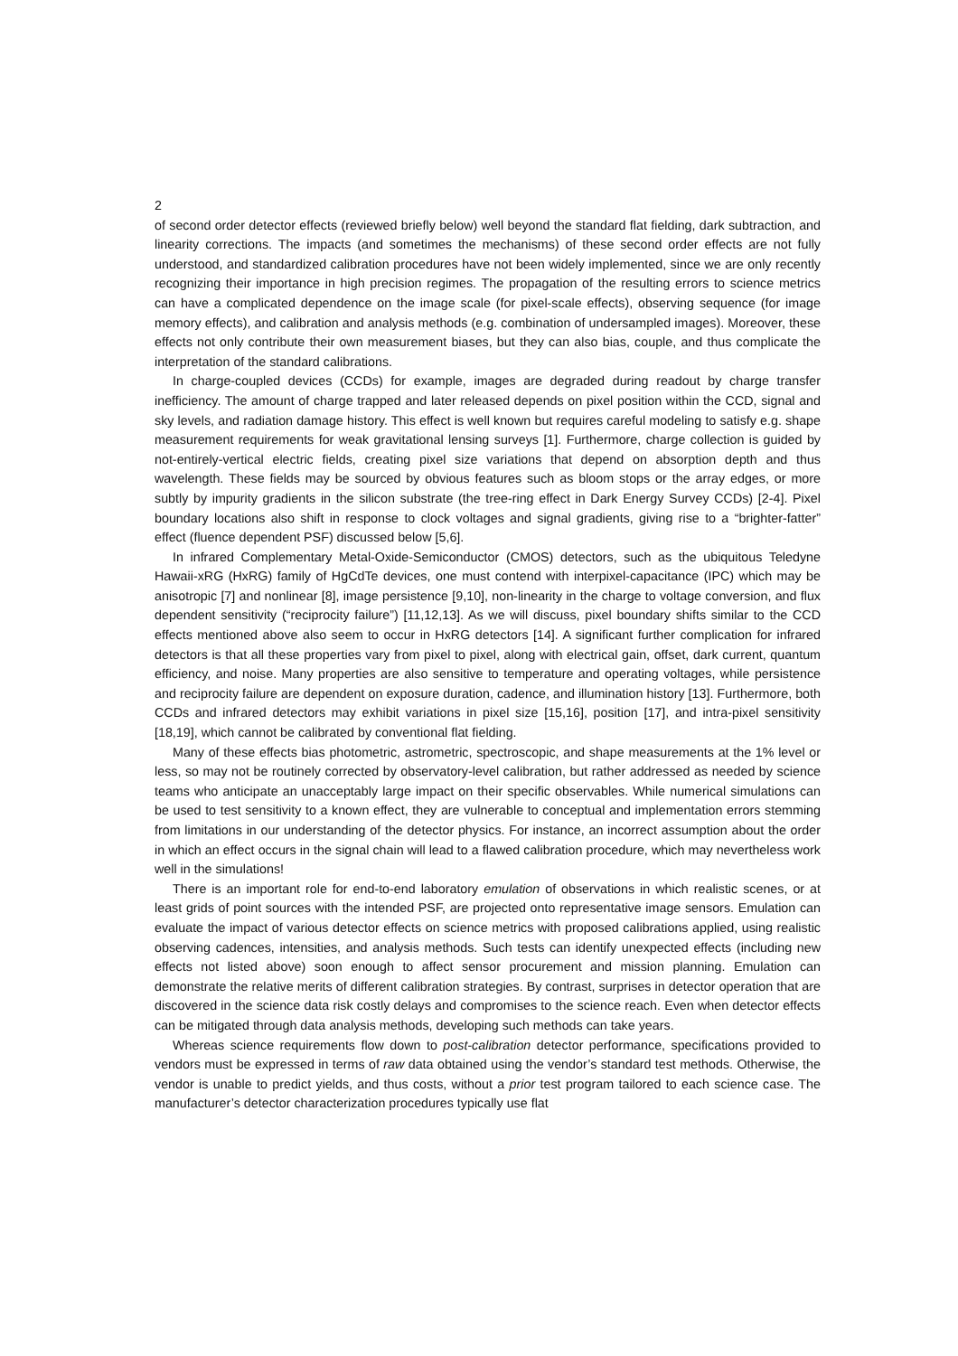2
of second order detector effects (reviewed briefly below) well beyond the standard flat fielding, dark subtraction, and linearity corrections. The impacts (and sometimes the mechanisms) of these second order effects are not fully understood, and standardized calibration procedures have not been widely implemented, since we are only recently recognizing their importance in high precision regimes. The propagation of the resulting errors to science metrics can have a complicated dependence on the image scale (for pixel-scale effects), observing sequence (for image memory effects), and calibration and analysis methods (e.g. combination of undersampled images). Moreover, these effects not only contribute their own measurement biases, but they can also bias, couple, and thus complicate the interpretation of the standard calibrations.
In charge-coupled devices (CCDs) for example, images are degraded during readout by charge transfer inefficiency. The amount of charge trapped and later released depends on pixel position within the CCD, signal and sky levels, and radiation damage history. This effect is well known but requires careful modeling to satisfy e.g. shape measurement requirements for weak gravitational lensing surveys [1]. Furthermore, charge collection is guided by not-entirely-vertical electric fields, creating pixel size variations that depend on absorption depth and thus wavelength. These fields may be sourced by obvious features such as bloom stops or the array edges, or more subtly by impurity gradients in the silicon substrate (the tree-ring effect in Dark Energy Survey CCDs) [2-4]. Pixel boundary locations also shift in response to clock voltages and signal gradients, giving rise to a “brighter-fatter” effect (fluence dependent PSF) discussed below [5,6].
In infrared Complementary Metal-Oxide-Semiconductor (CMOS) detectors, such as the ubiquitous Teledyne Hawaii-xRG (HxRG) family of HgCdTe devices, one must contend with interpixel-capacitance (IPC) which may be anisotropic [7] and nonlinear [8], image persistence [9,10], non-linearity in the charge to voltage conversion, and flux dependent sensitivity (“reciprocity failure”) [11,12,13]. As we will discuss, pixel boundary shifts similar to the CCD effects mentioned above also seem to occur in HxRG detectors [14]. A significant further complication for infrared detectors is that all these properties vary from pixel to pixel, along with electrical gain, offset, dark current, quantum efficiency, and noise. Many properties are also sensitive to temperature and operating voltages, while persistence and reciprocity failure are dependent on exposure duration, cadence, and illumination history [13]. Furthermore, both CCDs and infrared detectors may exhibit variations in pixel size [15,16], position [17], and intra-pixel sensitivity [18,19], which cannot be calibrated by conventional flat fielding.
Many of these effects bias photometric, astrometric, spectroscopic, and shape measurements at the 1% level or less, so may not be routinely corrected by observatory-level calibration, but rather addressed as needed by science teams who anticipate an unacceptably large impact on their specific observables. While numerical simulations can be used to test sensitivity to a known effect, they are vulnerable to conceptual and implementation errors stemming from limitations in our understanding of the detector physics. For instance, an incorrect assumption about the order in which an effect occurs in the signal chain will lead to a flawed calibration procedure, which may nevertheless work well in the simulations!
There is an important role for end-to-end laboratory emulation of observations in which realistic scenes, or at least grids of point sources with the intended PSF, are projected onto representative image sensors. Emulation can evaluate the impact of various detector effects on science metrics with proposed calibrations applied, using realistic observing cadences, intensities, and analysis methods. Such tests can identify unexpected effects (including new effects not listed above) soon enough to affect sensor procurement and mission planning. Emulation can demonstrate the relative merits of different calibration strategies. By contrast, surprises in detector operation that are discovered in the science data risk costly delays and compromises to the science reach. Even when detector effects can be mitigated through data analysis methods, developing such methods can take years.
Whereas science requirements flow down to post-calibration detector performance, specifications provided to vendors must be expressed in terms of raw data obtained using the vendor’s standard test methods. Otherwise, the vendor is unable to predict yields, and thus costs, without a prior test program tailored to each science case. The manufacturer’s detector characterization procedures typically use flat